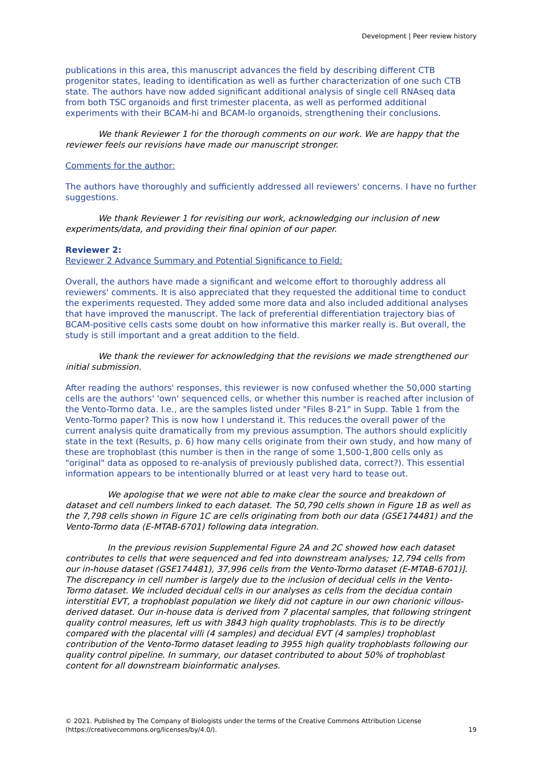Development | Peer review history
publications in this area, this manuscript advances the field by describing different CTB progenitor states, leading to identification as well as further characterization of one such CTB state. The authors have now added significant additional analysis of single cell RNAseq data from both TSC organoids and first trimester placenta, as well as performed additional experiments with their BCAM-hi and BCAM-lo organoids, strengthening their conclusions.
We thank Reviewer 1 for the thorough comments on our work. We are happy that the reviewer feels our revisions have made our manuscript stronger.
Comments for the author:
The authors have thoroughly and sufficiently addressed all reviewers' concerns. I have no further suggestions.
We thank Reviewer 1 for revisiting our work, acknowledging our inclusion of new experiments/data, and providing their final opinion of our paper.
Reviewer 2:
Reviewer 2 Advance Summary and Potential Significance to Field:
Overall, the authors have made a significant and welcome effort to thoroughly address all reviewers' comments. It is also appreciated that they requested the additional time to conduct the experiments requested. They added some more data and also included additional analyses that have improved the manuscript. The lack of preferential differentiation trajectory bias of BCAM-positive cells casts some doubt on how informative this marker really is. But overall, the study is still important and a great addition to the field.
We thank the reviewer for acknowledging that the revisions we made strengthened our initial submission.
After reading the authors' responses, this reviewer is now confused whether the 50,000 starting cells are the authors' 'own' sequenced cells, or whether this number is reached after inclusion of the Vento-Tormo data. I.e., are the samples listed under "Files 8-21" in Supp. Table 1 from the Vento-Tormo paper? This is now how I understand it. This reduces the overall power of the current analysis quite dramatically from my previous assumption. The authors should explicitly state in the text (Results, p. 6) how many cells originate from their own study, and how many of these are trophoblast (this number is then in the range of some 1,500-1,800 cells only as "original" data as opposed to re-analysis of previously published data, correct?). This essential information appears to be intentionally blurred or at least very hard to tease out.
We apologise that we were not able to make clear the source and breakdown of dataset and cell numbers linked to each dataset. The 50,790 cells shown in Figure 1B as well as the 7,798 cells shown in Figure 1C are cells originating from both our data (GSE174481) and the Vento-Tormo data (E-MTAB-6701) following data integration.
In the previous revision Supplemental Figure 2A and 2C showed how each dataset contributes to cells that were sequenced and fed into downstream analyses; 12,794 cells from our in-house dataset (GSE174481), 37,996 cells from the Vento-Tormo dataset (E-MTAB-6701)]. The discrepancy in cell number is largely due to the inclusion of decidual cells in the Vento-Tormo dataset. We included decidual cells in our analyses as cells from the decidua contain interstitial EVT, a trophoblast population we likely did not capture in our own chorionic villous-derived dataset. Our in-house data is derived from 7 placental samples, that following stringent quality control measures, left us with 3843 high quality trophoblasts. This is to be directly compared with the placental villi (4 samples) and decidual EVT (4 samples) trophoblast contribution of the Vento-Tormo dataset leading to 3955 high quality trophoblasts following our quality control pipeline. In summary, our dataset contributed to about 50% of trophoblast content for all downstream bioinformatic analyses.
© 2021. Published by The Company of Biologists under the terms of the Creative Commons Attribution License (https://creativecommons.org/licenses/by/4.0/).
19